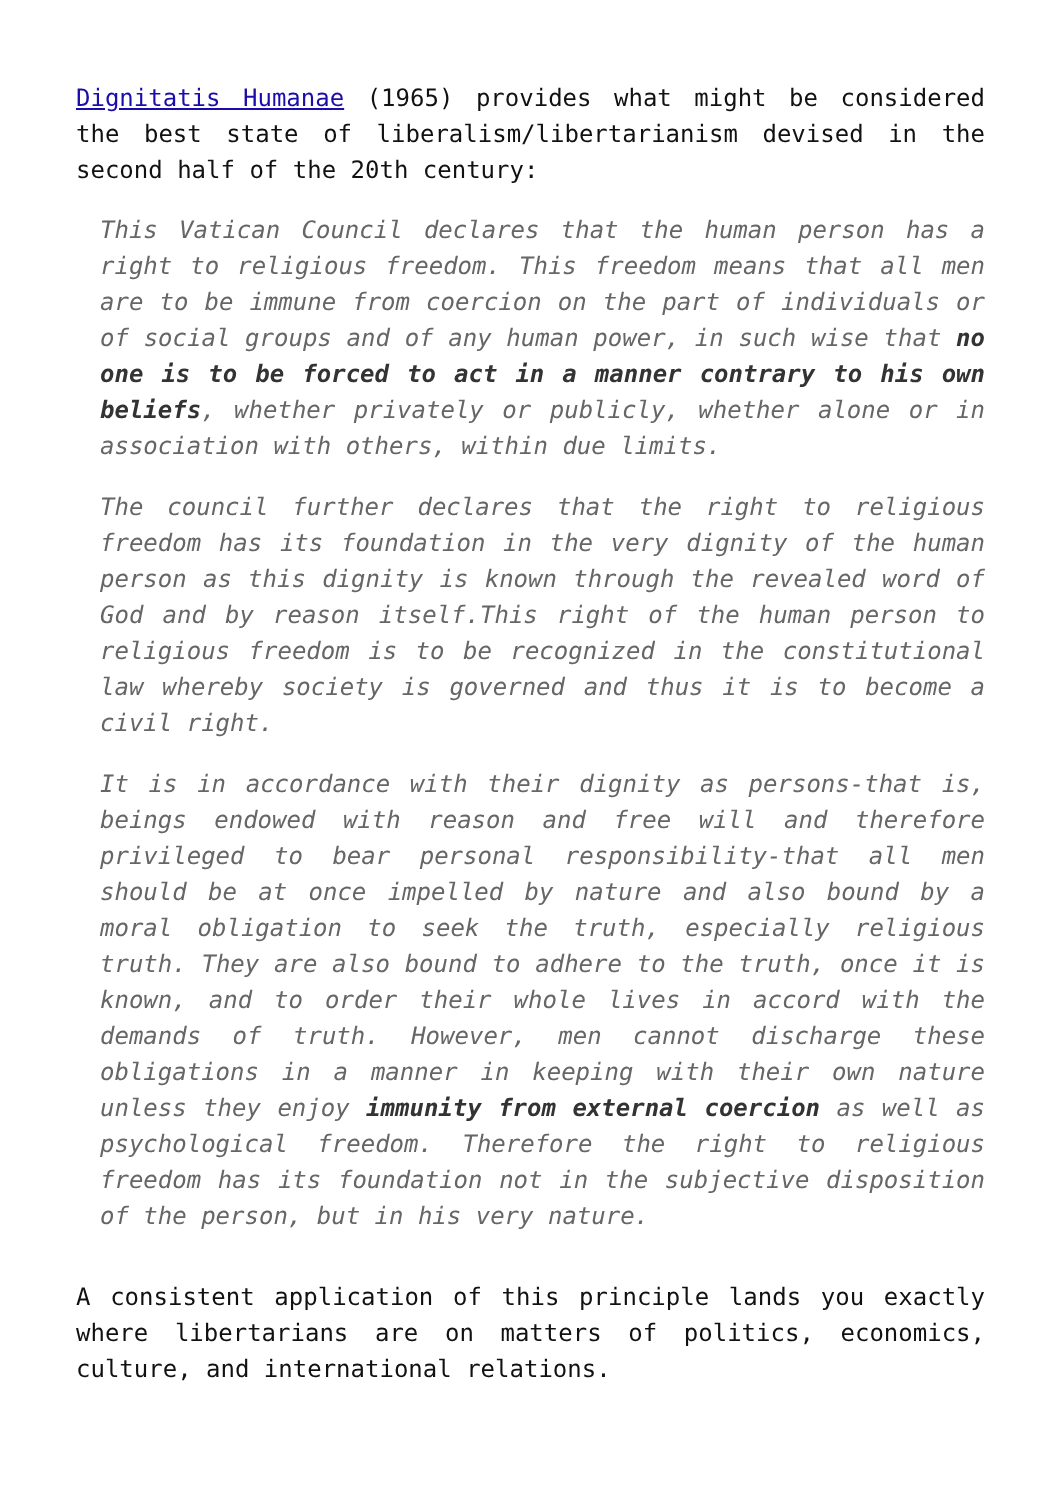Dignitatis Humanae (1965) provides what might be considered the best state of liberalism/libertarianism devised in the second half of the 20th century:
This Vatican Council declares that the human person has a right to religious freedom. This freedom means that all men are to be immune from coercion on the part of individuals or of social groups and of any human power, in such wise that no one is to be forced to act in a manner contrary to his own beliefs, whether privately or publicly, whether alone or in association with others, within due limits.
The council further declares that the right to religious freedom has its foundation in the very dignity of the human person as this dignity is known through the revealed word of God and by reason itself.This right of the human person to religious freedom is to be recognized in the constitutional law whereby society is governed and thus it is to become a civil right.
It is in accordance with their dignity as persons-that is, beings endowed with reason and free will and therefore privileged to bear personal responsibility-that all men should be at once impelled by nature and also bound by a moral obligation to seek the truth, especially religious truth. They are also bound to adhere to the truth, once it is known, and to order their whole lives in accord with the demands of truth. However, men cannot discharge these obligations in a manner in keeping with their own nature unless they enjoy immunity from external coercion as well as psychological freedom. Therefore the right to religious freedom has its foundation not in the subjective disposition of the person, but in his very nature.
A consistent application of this principle lands you exactly where libertarians are on matters of politics, economics, culture, and international relations.